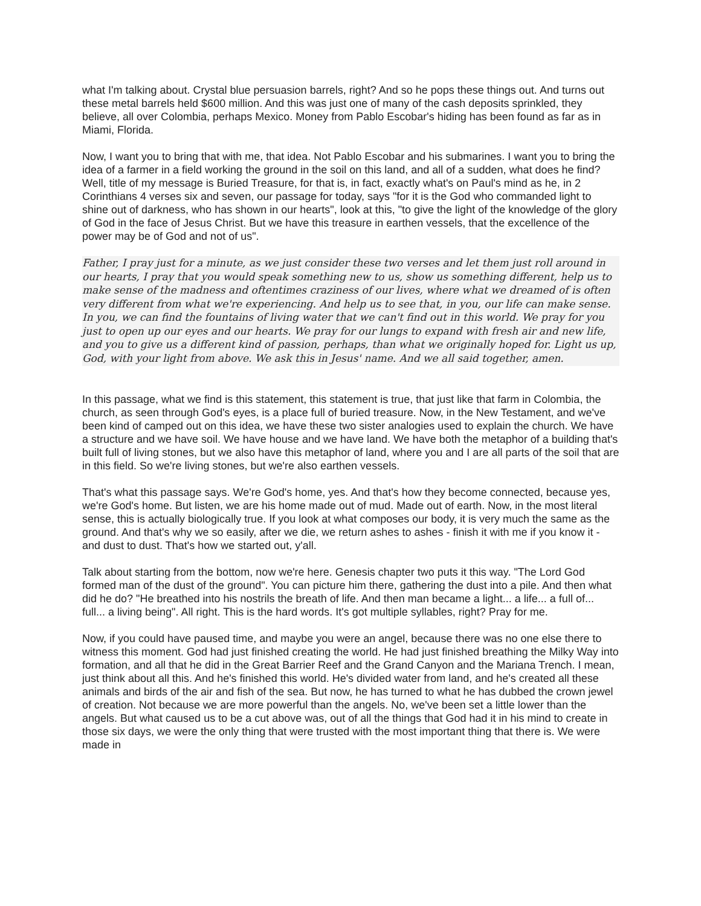what I'm talking about. Crystal blue persuasion barrels, right? And so he pops these things out. And turns out these metal barrels held $600 million. And this was just one of many of the cash deposits sprinkled, they believe, all over Colombia, perhaps Mexico. Money from Pablo Escobar's hiding has been found as far as in Miami, Florida.
Now, I want you to bring that with me, that idea. Not Pablo Escobar and his submarines. I want you to bring the idea of a farmer in a field working the ground in the soil on this land, and all of a sudden, what does he find? Well, title of my message is Buried Treasure, for that is, in fact, exactly what's on Paul's mind as he, in 2 Corinthians 4 verses six and seven, our passage for today, says "for it is the God who commanded light to shine out of darkness, who has shown in our hearts", look at this, "to give the light of the knowledge of the glory of God in the face of Jesus Christ. But we have this treasure in earthen vessels, that the excellence of the power may be of God and not of us".
Father, I pray just for a minute, as we just consider these two verses and let them just roll around in our hearts, I pray that you would speak something new to us, show us something different, help us to make sense of the madness and oftentimes craziness of our lives, where what we dreamed of is often very different from what we're experiencing. And help us to see that, in you, our life can make sense. In you, we can find the fountains of living water that we can't find out in this world. We pray for you just to open up our eyes and our hearts. We pray for our lungs to expand with fresh air and new life, and you to give us a different kind of passion, perhaps, than what we originally hoped for. Light us up, God, with your light from above. We ask this in Jesus' name. And we all said together, amen.
In this passage, what we find is this statement, this statement is true, that just like that farm in Colombia, the church, as seen through God's eyes, is a place full of buried treasure. Now, in the New Testament, and we've been kind of camped out on this idea, we have these two sister analogies used to explain the church. We have a structure and we have soil. We have house and we have land. We have both the metaphor of a building that's built full of living stones, but we also have this metaphor of land, where you and I are all parts of the soil that are in this field. So we're living stones, but we're also earthen vessels.
That's what this passage says. We're God's home, yes. And that's how they become connected, because yes, we're God's home. But listen, we are his home made out of mud. Made out of earth. Now, in the most literal sense, this is actually biologically true. If you look at what composes our body, it is very much the same as the ground. And that's why we so easily, after we die, we return ashes to ashes - finish it with me if you know it - and dust to dust. That's how we started out, y'all.
Talk about starting from the bottom, now we're here. Genesis chapter two puts it this way. "The Lord God formed man of the dust of the ground". You can picture him there, gathering the dust into a pile. And then what did he do? "He breathed into his nostrils the breath of life. And then man became a light... a life... a full of... full... a living being". All right. This is the hard words. It's got multiple syllables, right? Pray for me.
Now, if you could have paused time, and maybe you were an angel, because there was no one else there to witness this moment. God had just finished creating the world. He had just finished breathing the Milky Way into formation, and all that he did in the Great Barrier Reef and the Grand Canyon and the Mariana Trench. I mean, just think about all this. And he's finished this world. He's divided water from land, and he's created all these animals and birds of the air and fish of the sea. But now, he has turned to what he has dubbed the crown jewel of creation. Not because we are more powerful than the angels. No, we've been set a little lower than the angels. But what caused us to be a cut above was, out of all the things that God had it in his mind to create in those six days, we were the only thing that were trusted with the most important thing that there is. We were made in